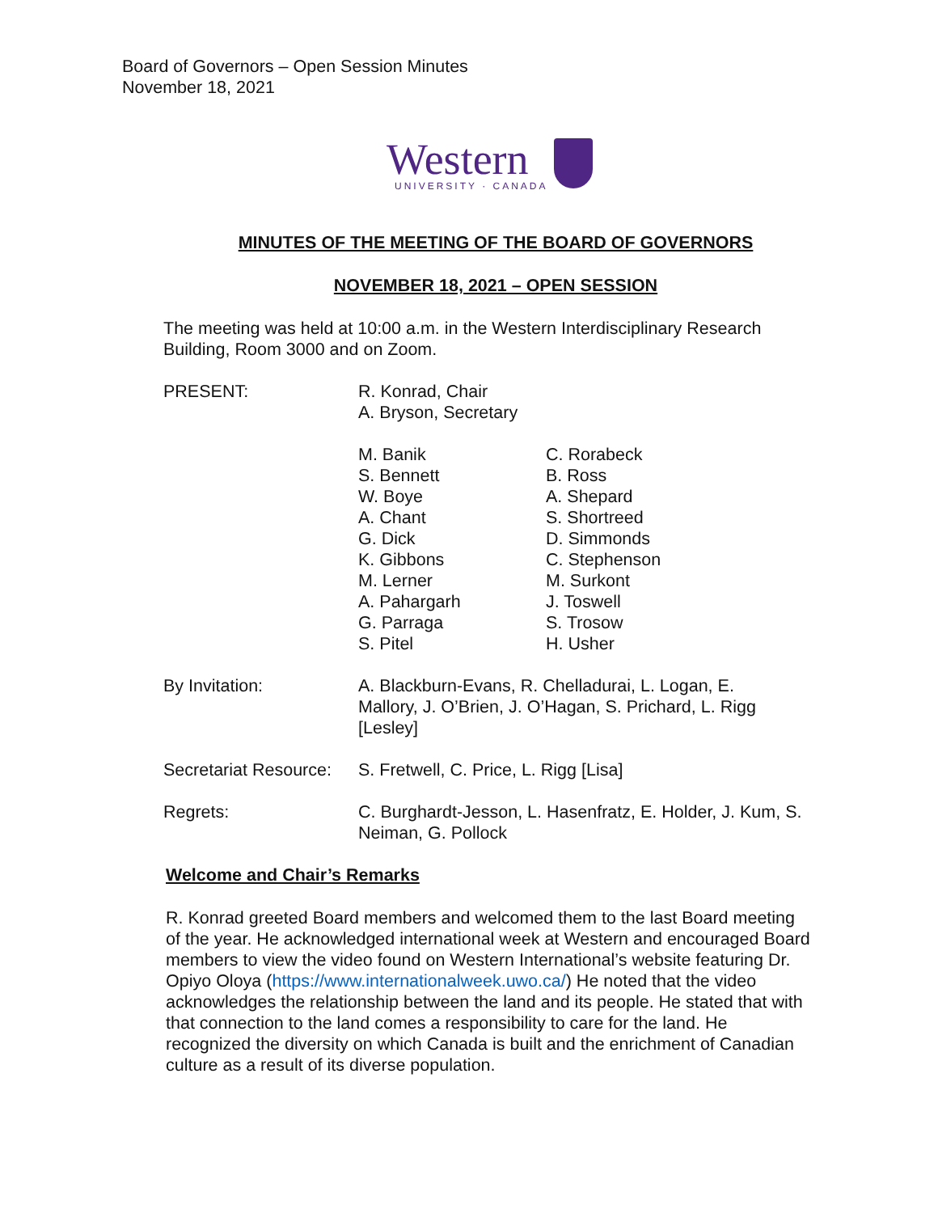Board of Governors – Open Session Minutes
November 18, 2021
Western
UNIVERSITY · CANADA
MINUTES OF THE MEETING OF THE BOARD OF GOVERNORS
NOVEMBER 18, 2021 – OPEN SESSION
The meeting was held at 10:00 a.m. in the Western Interdisciplinary Research Building, Room 3000 and on Zoom.
PRESENT: R. Konrad, Chair
A. Bryson, Secretary
M. Banik
S. Bennett
W. Boye
A. Chant
G. Dick
K. Gibbons
M. Lerner
A. Pahargarh
G. Parraga
S. Pitel
C. Rorabeck
B. Ross
A. Shepard
S. Shortreed
D. Simmonds
C. Stephenson
M. Surkont
J. Toswell
S. Trosow
H. Usher
By Invitation: A. Blackburn-Evans, R. Chelladurai, L. Logan, E. Mallory, J. O’Brien, J. O’Hagan, S. Prichard, L. Rigg [Lesley]
Secretariat Resource:
S. Fretwell, C. Price, L. Rigg [Lisa]
Regrets: C. Burghardt-Jesson, L. Hasenfratz, E. Holder, J. Kum, S. Neiman, G. Pollock
Welcome and Chair’s Remarks
R. Konrad greeted Board members and welcomed them to the last Board meeting of the year. He acknowledged international week at Western and encouraged Board members to view the video found on Western International’s website featuring Dr. Opiyo Oloya (https://www.internationalweek.uwo.ca/) He noted that the video acknowledges the relationship between the land and its people. He stated that with that connection to the land comes a responsibility to care for the land. He recognized the diversity on which Canada is built and the enrichment of Canadian culture as a result of its diverse population.